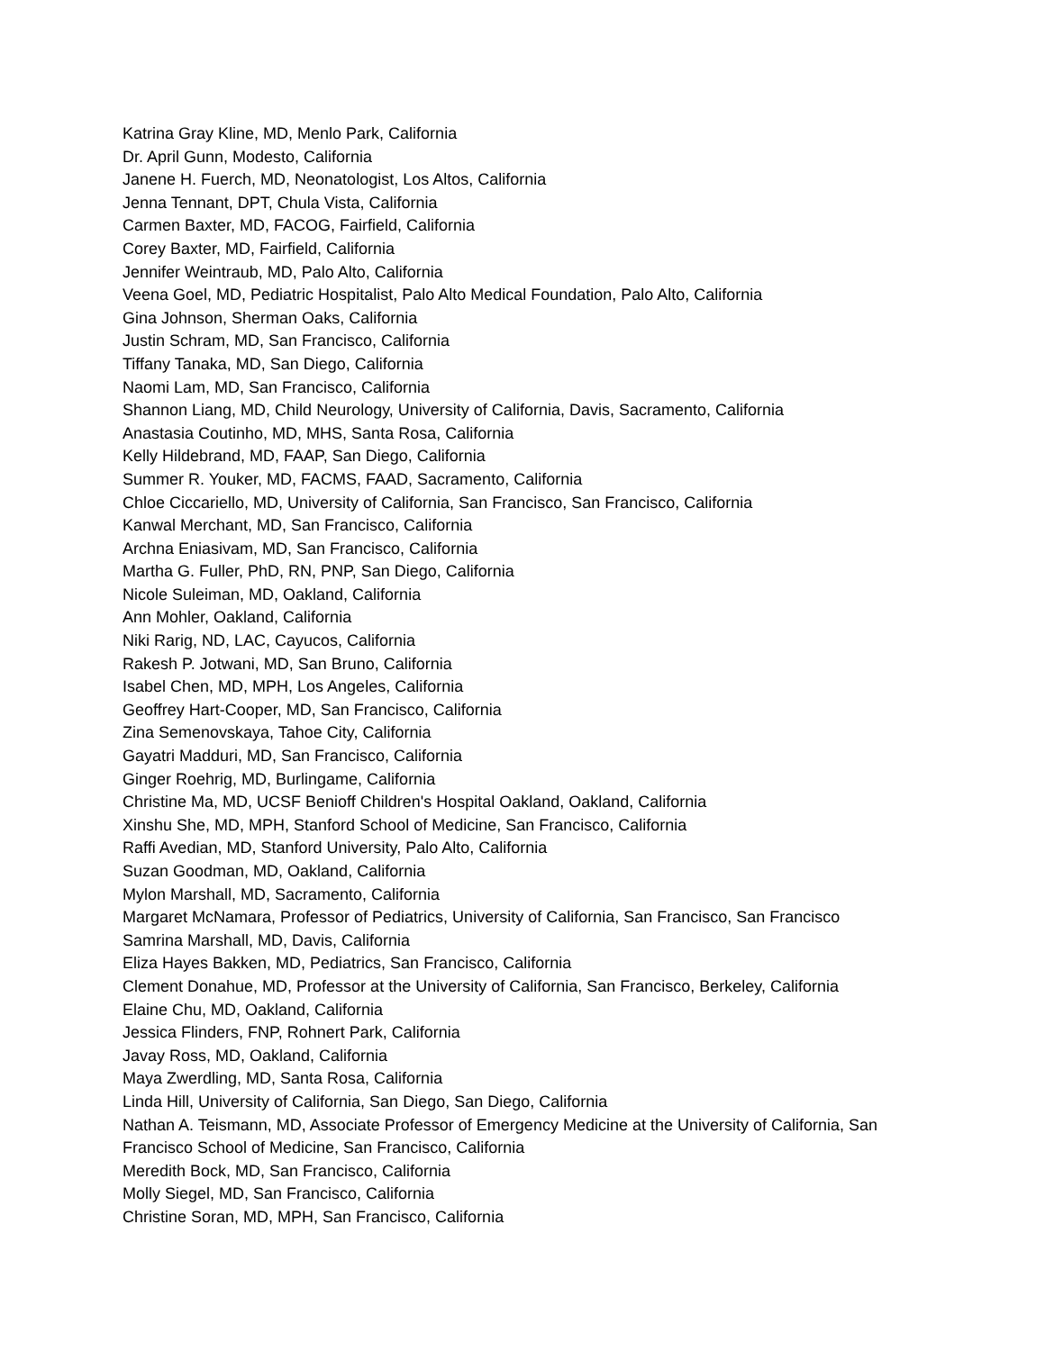Katrina Gray Kline, MD, Menlo Park, California
Dr. April Gunn, Modesto, California
Janene H. Fuerch, MD, Neonatologist, Los Altos, California
Jenna Tennant, DPT, Chula Vista, California
Carmen Baxter, MD, FACOG, Fairfield, California
Corey Baxter, MD, Fairfield, California
Jennifer Weintraub, MD, Palo Alto, California
Veena Goel, MD, Pediatric Hospitalist, Palo Alto Medical Foundation, Palo Alto, California
Gina Johnson, Sherman Oaks, California
Justin Schram, MD, San Francisco, California
Tiffany Tanaka, MD, San Diego, California
Naomi Lam, MD, San Francisco, California
Shannon Liang, MD, Child Neurology, University of California, Davis, Sacramento, California
Anastasia Coutinho, MD, MHS, Santa Rosa, California
Kelly Hildebrand, MD, FAAP, San Diego, California
Summer R. Youker, MD, FACMS, FAAD, Sacramento, California
Chloe Ciccariello, MD, University of California, San Francisco, San Francisco, California
Kanwal Merchant, MD, San Francisco, California
Archna Eniasivam, MD, San Francisco, California
Martha G. Fuller, PhD, RN, PNP, San Diego, California
Nicole Suleiman, MD, Oakland, California
Ann Mohler, Oakland, California
Niki Rarig, ND, LAC, Cayucos, California
Rakesh P. Jotwani, MD, San Bruno, California
Isabel Chen, MD, MPH, Los Angeles, California
Geoffrey Hart-Cooper, MD, San Francisco, California
Zina Semenovskaya, Tahoe City, California
Gayatri Madduri, MD, San Francisco, California
Ginger Roehrig, MD, Burlingame, California
Christine Ma, MD, UCSF Benioff Children's Hospital Oakland, Oakland, California
Xinshu She, MD, MPH, Stanford School of Medicine, San Francisco, California
Raffi Avedian, MD, Stanford University, Palo Alto, California
Suzan Goodman, MD, Oakland, California
Mylon Marshall, MD, Sacramento, California
Margaret McNamara, Professor of Pediatrics, University of California, San Francisco, San Francisco
Samrina Marshall, MD, Davis, California
Eliza Hayes Bakken, MD, Pediatrics, San Francisco, California
Clement Donahue, MD, Professor at the University of California, San Francisco, Berkeley, California
Elaine Chu, MD, Oakland, California
Jessica Flinders, FNP, Rohnert Park, California
Javay Ross, MD, Oakland, California
Maya Zwerdling, MD, Santa Rosa, California
Linda Hill, University of California, San Diego, San Diego, California
Nathan A. Teismann, MD, Associate Professor of Emergency Medicine at the University of California, San Francisco School of Medicine, San Francisco, California
Meredith Bock, MD, San Francisco, California
Molly Siegel, MD, San Francisco, California
Christine Soran, MD, MPH, San Francisco, California